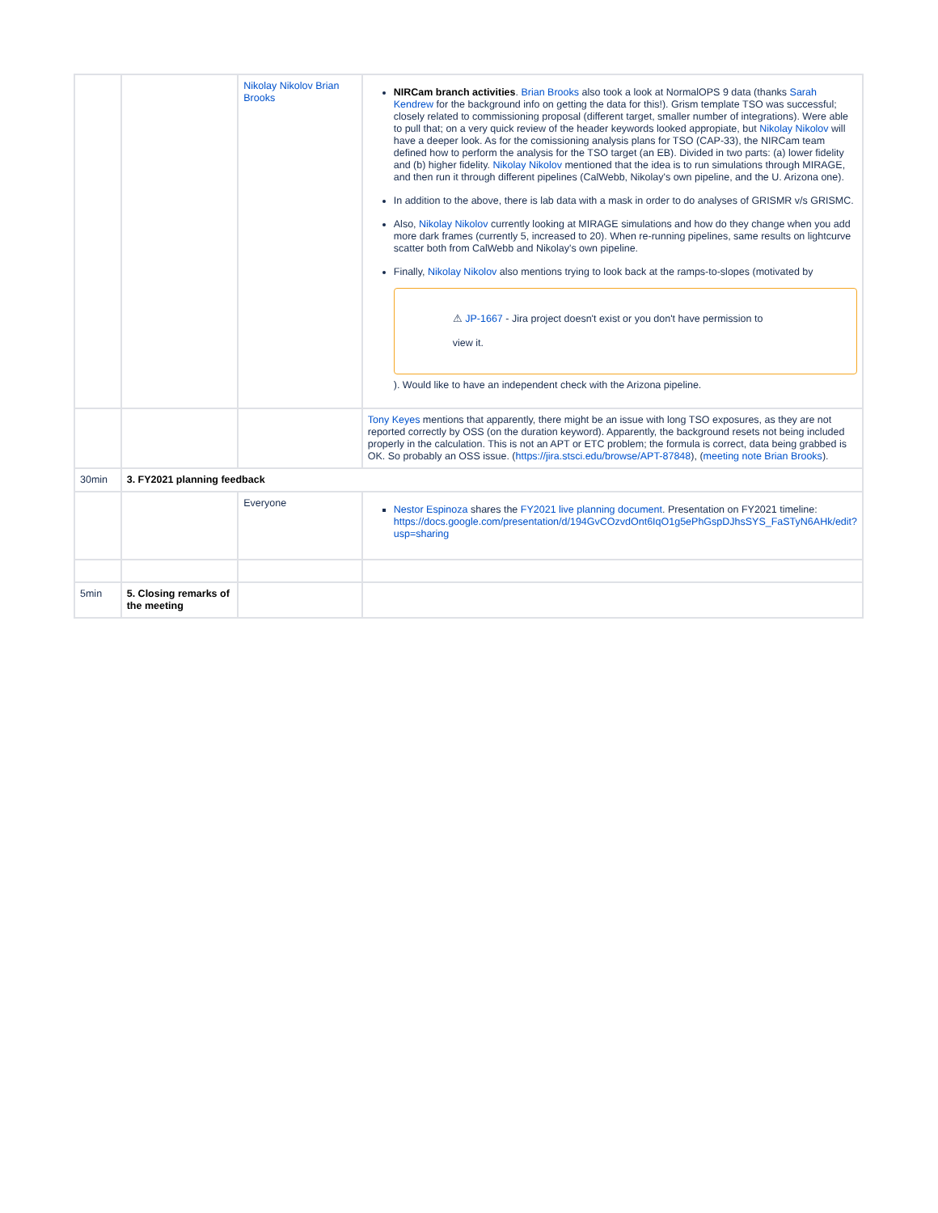| | | Nikolay Nikolov Brian Brooks | NIRCam branch activities . Brian Brooks also took a look at NormalOPS 9 data (thanks Sarah Kendrew for the background info on getting the data for this!). Grism template TSO was successful; closely related to commissioning proposal (different target, smaller number of integrations). Were able to pull that; on a very quick review of the header keywords looked appropiate, but Nikolay Nikolov will have a deeper look. As for the comissioning analysis plans for TSO (CAP-33), the NIRCam team defined how to perform the analysis for the TSO target (an EB). Divided in two parts: (a) lower fidelity and (b) higher fidelity. Nikolay Nikolov mentioned that the idea is to run simulations through MIRAGE, and then run it through different pipelines (CalWebb, Nikolay's own pipeline, and the U. Arizona one). In addition to the above, there is lab data with a mask in order to do analyses of GRISMR v/s GRISMC. Also, Nikolay Nikolov currently looking at MIRAGE simulations and how do they change when you add more dark frames (currently 5, increased to 20). When re-running pipelines, same results on lightcurve scatter both from CalWebb and Nikolay's own pipeline. Finally, Nikolay Nikolov also mentions trying to look back at the ramps-to-slopes (motivated by ⚠ JP-1667 - Jira project doesn't exist or you don't have permission to view it. ). Would like to have an independent check with the Arizona pipeline. |
| | | | Tony Keyes mentions that apparently, there might be an issue with long TSO exposures, as they are not reported correctly by OSS (on the duration keyword). Apparently, the background resets not being included properly in the calculation. This is not an APT or ETC problem; the formula is correct, data being grabbed is OK. So probably an OSS issue. ( https://jira.stsci.edu/browse/APT-87848 ), ( meeting note Brian Brooks ). |
| 30min | 3. FY2021 planning feedback | | |
| | | Everyone | Nestor Espinoza shares the FY2021 live planning document . Presentation on FY2021 timeline: https://docs.google.com/presentation/d/194GvCOzvdOnt6IqO1g5ePhGspDJhsSYS_FaSTyN6AHk/edit?usp=sharing |
| 5min | 5. Closing remarks of the meeting | | |